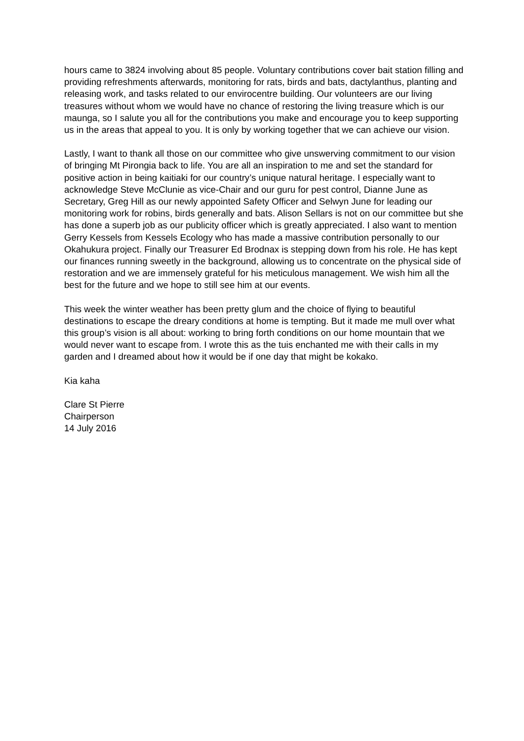hours came to 3824 involving about 85 people. Voluntary contributions cover bait station filling and providing refreshments afterwards, monitoring for rats, birds and bats, dactylanthus, planting and releasing work, and tasks related to our envirocentre building. Our volunteers are our living treasures without whom we would have no chance of restoring the living treasure which is our maunga, so I salute you all for the contributions you make and encourage you to keep supporting us in the areas that appeal to you. It is only by working together that we can achieve our vision.
Lastly, I want to thank all those on our committee who give unswerving commitment to our vision of bringing Mt Pirongia back to life. You are all an inspiration to me and set the standard for positive action in being kaitiaki for our country’s unique natural heritage. I especially want to acknowledge Steve McClunie as vice-Chair and our guru for pest control, Dianne June as Secretary, Greg Hill as our newly appointed Safety Officer and Selwyn June for leading our monitoring work for robins, birds generally and bats. Alison Sellars is not on our committee but she has done a superb job as our publicity officer which is greatly appreciated. I also want to mention Gerry Kessels from Kessels Ecology who has made a massive contribution personally to our Okahukura project. Finally our Treasurer Ed Brodnax is stepping down from his role. He has kept our finances running sweetly in the background, allowing us to concentrate on the physical side of restoration and we are immensely grateful for his meticulous management. We wish him all the best for the future and we hope to still see him at our events.
This week the winter weather has been pretty glum and the choice of flying to beautiful destinations to escape the dreary conditions at home is tempting. But it made me mull over what this group’s vision is all about: working to bring forth conditions on our home mountain that we would never want to escape from. I wrote this as the tuis enchanted me with their calls in my garden and I dreamed about how it would be if one day that might be kokako.
Kia kaha
Clare St Pierre
Chairperson
14 July 2016